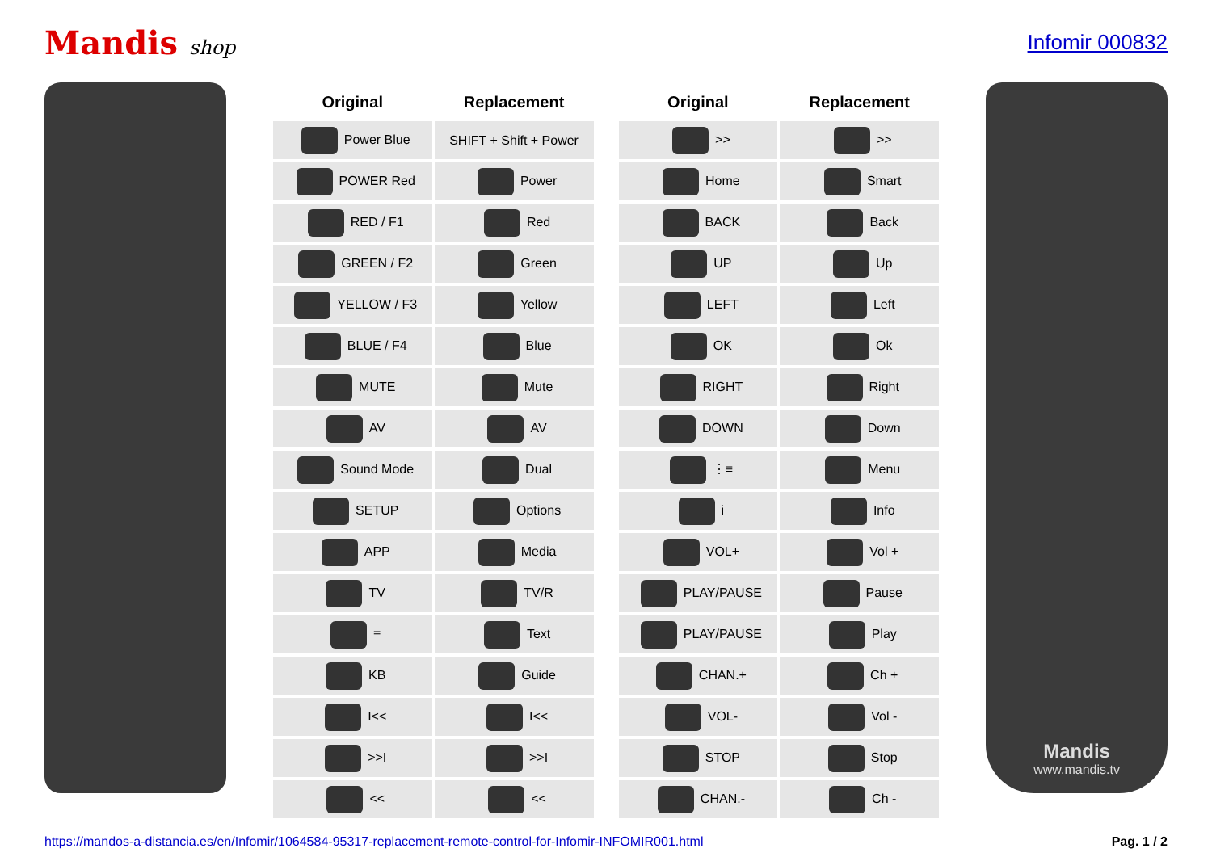Mandis shop Infomir 000832
| Original | Replacement |
| --- | --- |
| Power Blue | SHIFT + Shift + Power |
| POWER Red | Power |
| RED / F1 | Red |
| GREEN / F2 | Green |
| YELLOW / F3 | Yellow |
| BLUE / F4 | Blue |
| MUTE | Mute |
| AV | AV |
| Sound Mode | Dual |
| SETUP | Options |
| APP | Media |
| TV | TV/R |
| ≡ | Text |
| KB | Guide |
| I<< | I<< |
| >>I | >>I |
| << | << |
| Original | Replacement |
| --- | --- |
| >> | >> |
| Home | Smart |
| BACK | Back |
| UP | Up |
| LEFT | Left |
| OK | Ok |
| RIGHT | Right |
| DOWN | Down |
| ⋮≡ | Menu |
| i | Info |
| VOL+ | Vol + |
| PLAY/PAUSE | Pause |
| PLAY/PAUSE | Play |
| CHAN.+ | Ch + |
| VOL- | Vol - |
| STOP | Stop |
| CHAN.- | Ch - |
Mandis
www.mandis.tv
https://mandos-a-distancia.es/en/Infomir/1064584-95317-replacement-remote-control-for-Infomir-INFOMIR001.html Pag. 1 / 2